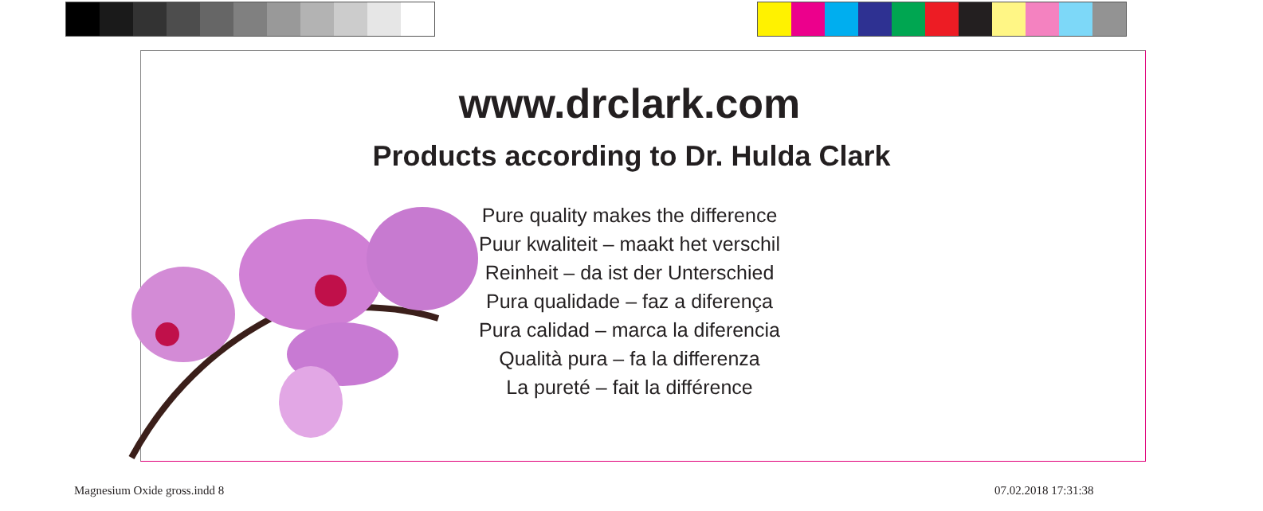www.drclark.com
Products according to Dr. Hulda Clark
Pure quality makes the difference
Puur kwaliteit – maakt het verschil
Reinheit – da ist der Unterschied
Pura qualidade – faz a diferença
Pura calidad – marca la diferencia
Qualità pura – fa la differenza
La pureté – fait la différence
Magnesium Oxide gross.indd 8 07.02.2018 17:31:38